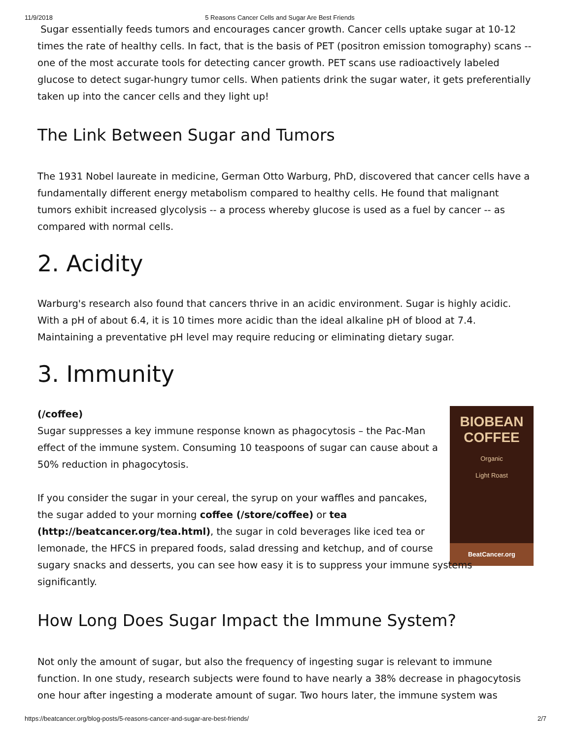11/9/2018 5 Reasons Cancer Cells and Sugar Are Best Friends
Sugar essentially feeds tumors and encourages cancer growth. Cancer cells uptake sugar at 10-12 times the rate of healthy cells. In fact, that is the basis of PET (positron emission tomography) scans -- one of the most accurate tools for detecting cancer growth. PET scans use radioactively labeled glucose to detect sugar-hungry tumor cells. When patients drink the sugar water, it gets preferentially taken up into the cancer cells and they light up!
The Link Between Sugar and Tumors
The 1931 Nobel laureate in medicine, German Otto Warburg, PhD, discovered that cancer cells have a fundamentally different energy metabolism compared to healthy cells. He found that malignant tumors exhibit increased glycolysis -- a process whereby glucose is used as a fuel by cancer -- as compared with normal cells.
2. Acidity
Warburg's research also found that cancers thrive in an acidic environment. Sugar is highly acidic. With a pH of about 6.4, it is 10 times more acidic than the ideal alkaline pH of blood at 7.4. Maintaining a preventative pH level may require reducing or eliminating dietary sugar.
3. Immunity
BIOBEAN
COFFEE
Organic
Light Roast
BeatCancer.org
(/coffee)
Sugar suppresses a key immune response known as phagocytosis – the Pac-Man effect of the immune system. Consuming 10 teaspoons of sugar can cause about a 50% reduction in phagocytosis.
If you consider the sugar in your cereal, the syrup on your waffles and pancakes, the sugar added to your morning coffee (/store/coffee) or tea (http://beatcancer.org/tea.html), the sugar in cold beverages like iced tea or lemonade, the HFCS in prepared foods, salad dressing and ketchup, and of course sugary snacks and desserts, you can see how easy it is to suppress your immune systems significantly.
How Long Does Sugar Impact the Immune System?
Not only the amount of sugar, but also the frequency of ingesting sugar is relevant to immune function. In one study, research subjects were found to have nearly a 38% decrease in phagocytosis one hour after ingesting a moderate amount of sugar. Two hours later, the immune system was
https://beatcancer.org/blog-posts/5-reasons-cancer-and-sugar-are-best-friends/ 2/7